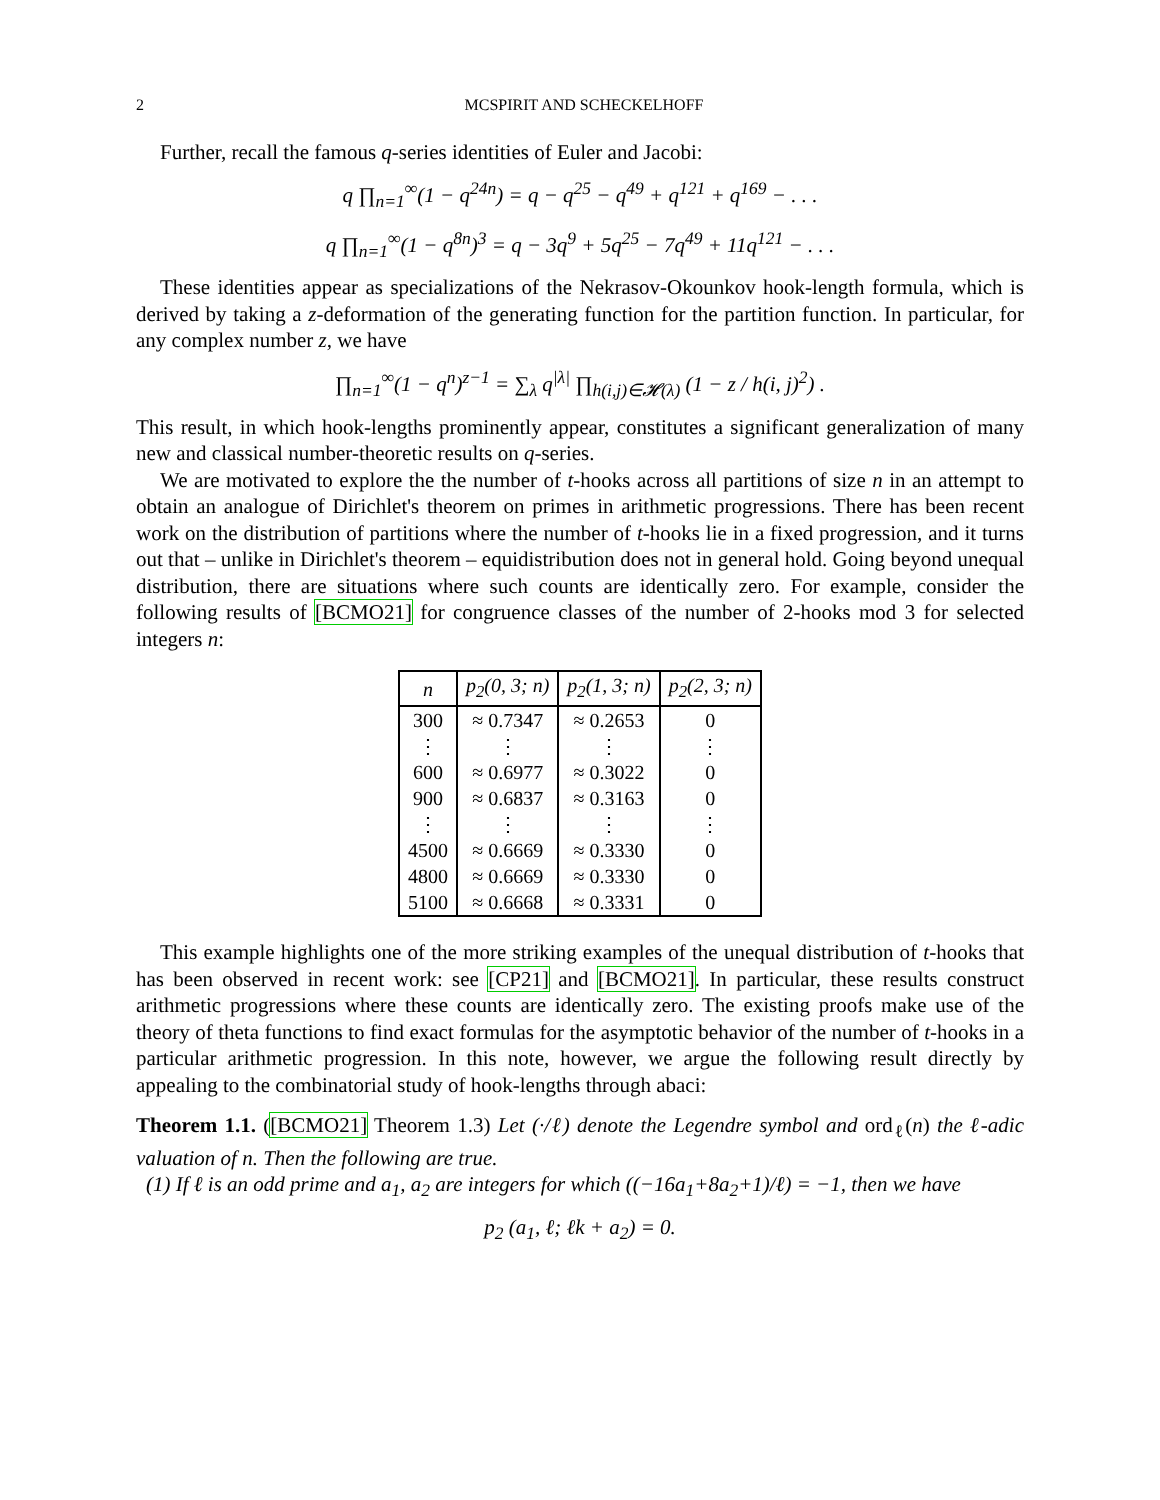2 MCSPIRIT AND SCHECKELHOFF
Further, recall the famous q-series identities of Euler and Jacobi:
q ∏<sub>n=1</sub><sup>∞</sup>(1 − q<sup>24n</sup>) = q − q<sup>25</sup> − q<sup>49</sup> + q<sup>121</sup> + q<sup>169</sup> − . . .
q ∏<sub>n=1</sub><sup>∞</sup>(1 − q<sup>8n</sup>)<sup>3</sup> = q − 3q<sup>9</sup> + 5q<sup>25</sup> − 7q<sup>49</sup> + 11q<sup>121</sup> − . . .
These identities appear as specializations of the Nekrasov-Okounkov hook-length formula, which is derived by taking a z-deformation of the generating function for the partition function. In particular, for any complex number z, we have
∏<sub>n=1</sub><sup>∞</sup>(1 − q<sup>n</sup>)<sup>z−1</sup> = ∑<sub>λ</sub> q<sup>|λ|</sup> ∏<sub>h(i,j)∈𝓗(λ)</sub> (1 − z / h(i, j)<sup>2</sup>) .
This result, in which hook-lengths prominently appear, constitutes a significant generalization of many new and classical number-theoretic results on q-series.
We are motivated to explore the the number of t-hooks across all partitions of size n in an attempt to obtain an analogue of Dirichlet's theorem on primes in arithmetic progressions. There has been recent work on the distribution of partitions where the number of t-hooks lie in a fixed progression, and it turns out that – unlike in Dirichlet's theorem – equidistribution does not in general hold. Going beyond unequal distribution, there are situations where such counts are identically zero. For example, consider the following results of [BCMO21] for congruence classes of the number of 2-hooks mod 3 for selected integers n:
| n | p<sub>2</sub>(0, 3; n) | p<sub>2</sub>(1, 3; n) | p<sub>2</sub>(2, 3; n) |
| --- | --- | --- | --- |
| 300 | ≈ 0.7347 | ≈ 0.2653 | 0 |
| ⋮ | ⋮ | ⋮ | ⋮ |
| 600 | ≈ 0.6977 | ≈ 0.3022 | 0 |
| 900 | ≈ 0.6837 | ≈ 0.3163 | 0 |
| ⋮ | ⋮ | ⋮ | ⋮ |
| 4500 | ≈ 0.6669 | ≈ 0.3330 | 0 |
| 4800 | ≈ 0.6669 | ≈ 0.3330 | 0 |
| 5100 | ≈ 0.6668 | ≈ 0.3331 | 0 |
This example highlights one of the more striking examples of the unequal distribution of t-hooks that has been observed in recent work: see [CP21] and [BCMO21]. In particular, these results construct arithmetic progressions where these counts are identically zero. The existing proofs make use of the theory of theta functions to find exact formulas for the asymptotic behavior of the number of t-hooks in a particular arithmetic progression. In this note, however, we argue the following result directly by appealing to the combinatorial study of hook-lengths through abaci:
Theorem 1.1. ([BCMO21] Theorem 1.3) Let (·/ℓ) denote the Legendre symbol and ord<sub>ℓ</sub>(n) the ℓ-adic valuation of n. Then the following are true.
(1) If ℓ is an odd prime and a<sub>1</sub>, a<sub>2</sub> are integers for which ((−16a<sub>1</sub>+8a<sub>2</sub>+1)/ℓ) = −1, then we have
p<sub>2</sub> (a<sub>1</sub>, ℓ; ℓk + a<sub>2</sub>) = 0.